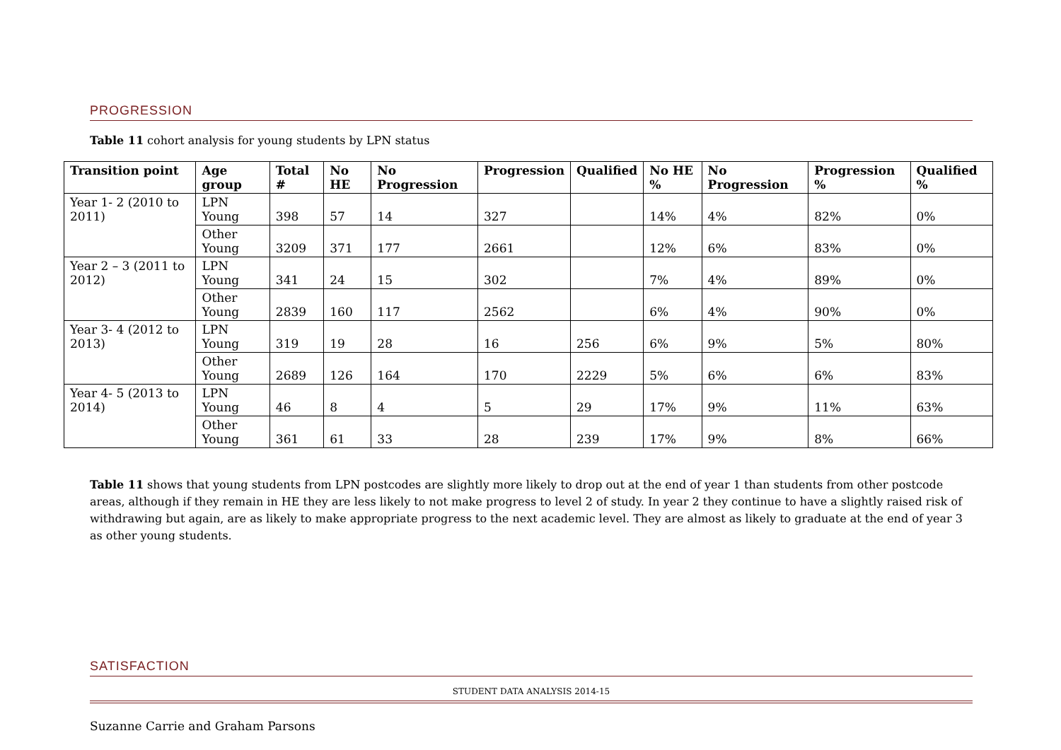PROGRESSION
Table 11 cohort analysis for young students by LPN status
| Transition point | Age group | Total # | No HE | No Progression | Progression | Qualified | No HE % | No Progression | Progression % | Qualified % |
| --- | --- | --- | --- | --- | --- | --- | --- | --- | --- | --- |
| Year 1- 2 (2010 to 2011) | LPN Young | 398 | 57 | 14 | 327 | | 14% | 4% | 82% | 0% |
| | Other Young | 3209 | 371 | 177 | 2661 | | 12% | 6% | 83% | 0% |
| Year 2 – 3 (2011 to 2012) | LPN Young | 341 | 24 | 15 | 302 | | 7% | 4% | 89% | 0% |
| | Other Young | 2839 | 160 | 117 | 2562 | | 6% | 4% | 90% | 0% |
| Year 3- 4 (2012 to 2013) | LPN Young | 319 | 19 | 28 | 16 | 256 | 6% | 9% | 5% | 80% |
| | Other Young | 2689 | 126 | 164 | 170 | 2229 | 5% | 6% | 6% | 83% |
| Year 4- 5 (2013 to 2014) | LPN Young | 46 | 8 | 4 | 5 | 29 | 17% | 9% | 11% | 63% |
| | Other Young | 361 | 61 | 33 | 28 | 239 | 17% | 9% | 8% | 66% |
Table 11 shows that young students from LPN postcodes are slightly more likely to drop out at the end of year 1 than students from other postcode areas, although if they remain in HE they are less likely to not make progress to level 2 of study. In year 2 they continue to have a slightly raised risk of withdrawing but again, are as likely to make appropriate progress to the next academic level. They are almost as likely to graduate at the end of year 3 as other young students.
SATISFACTION
STUDENT DATA ANALYSIS 2014-15
Suzanne Carrie and Graham Parsons